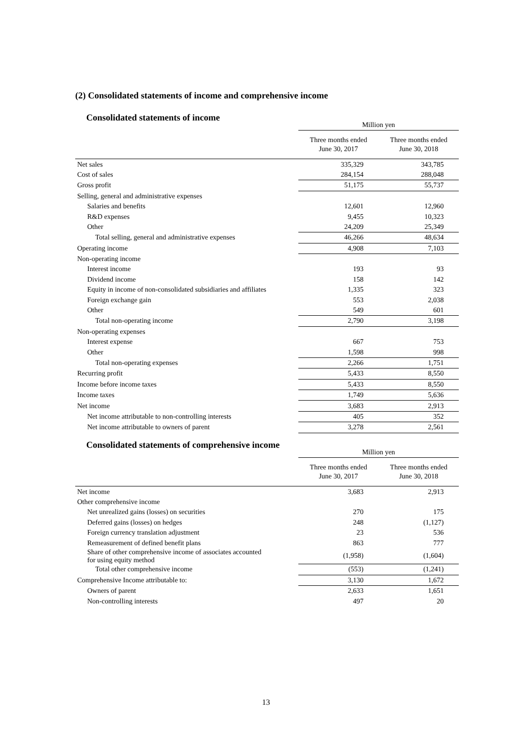(2) Consolidated statements of income and comprehensive income
Consolidated statements of income
| | Million yen | |
| --- | --- | --- |
| | Three months ended June 30, 2017 | Three months ended June 30, 2018 |
| Net sales | 335,329 | 343,785 |
| Cost of sales | 284,154 | 288,048 |
| Gross profit | 51,175 | 55,737 |
| Selling, general and administrative expenses | | |
| Salaries and benefits | 12,601 | 12,960 |
| R&D expenses | 9,455 | 10,323 |
| Other | 24,209 | 25,349 |
| Total selling, general and administrative expenses | 46,266 | 48,634 |
| Operating income | 4,908 | 7,103 |
| Non-operating income | | |
| Interest income | 193 | 93 |
| Dividend income | 158 | 142 |
| Equity in income of non-consolidated subsidiaries and affiliates | 1,335 | 323 |
| Foreign exchange gain | 553 | 2,038 |
| Other | 549 | 601 |
| Total non-operating income | 2,790 | 3,198 |
| Non-operating expenses | | |
| Interest expense | 667 | 753 |
| Other | 1,598 | 998 |
| Total non-operating expenses | 2,266 | 1,751 |
| Recurring profit | 5,433 | 8,550 |
| Income before income taxes | 5,433 | 8,550 |
| Income taxes | 1,749 | 5,636 |
| Net income | 3,683 | 2,913 |
| Net income attributable to non-controlling interests | 405 | 352 |
| Net income attributable to owners of parent | 3,278 | 2,561 |
Consolidated statements of comprehensive income
| | Million yen | |
| --- | --- | --- |
| | Three months ended June 30, 2017 | Three months ended June 30, 2018 |
| Net income | 3,683 | 2,913 |
| Other comprehensive income | | |
| Net unrealized gains (losses) on securities | 270 | 175 |
| Deferred gains (losses) on hedges | 248 | (1,127) |
| Foreign currency translation adjustment | 23 | 536 |
| Remeasurement of defined benefit plans | 863 | 777 |
| Share of other comprehensive income of associates accounted for using equity method | (1,958) | (1,604) |
| Total other comprehensive income | (553) | (1,241) |
| Comprehensive Income attributable to: | 3,130 | 1,672 |
| Owners of parent | 2,633 | 1,651 |
| Non-controlling interests | 497 | 20 |
13